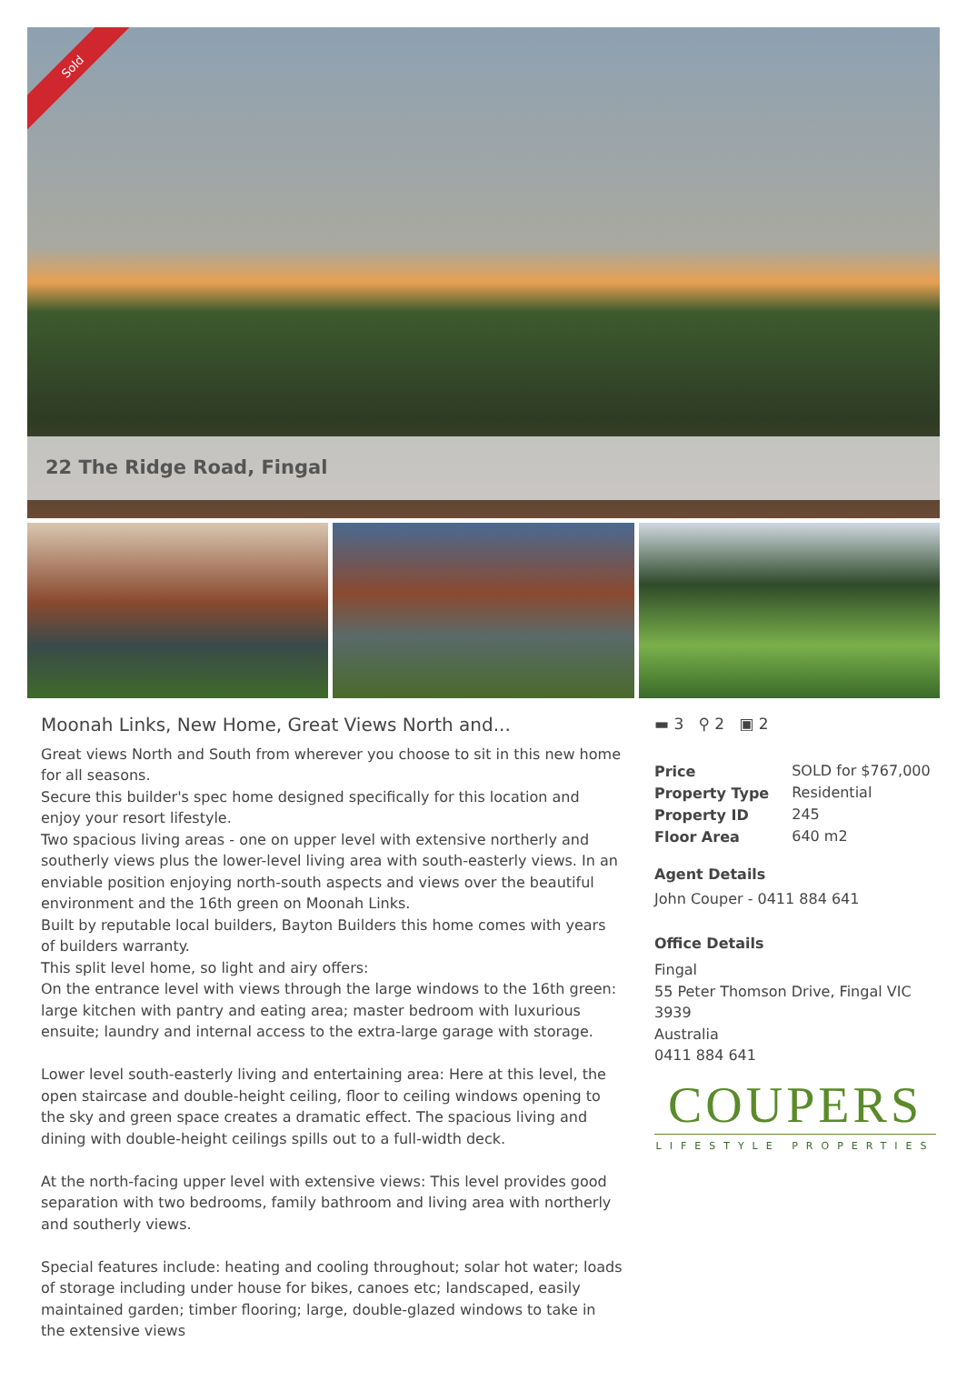Sold
22 The Ridge Road, Fingal
Moonah Links, New Home, Great Views North and...
Great views North and South from wherever you choose to sit in this new home for all seasons.
Secure this builder's spec home designed specifically for this location and enjoy your resort lifestyle.
Two spacious living areas - one on upper level with extensive northerly and southerly views plus the lower-level living area with south-easterly views. In an enviable position enjoying north-south aspects and views over the beautiful environment and the 16th green on Moonah Links.
Built by reputable local builders, Bayton Builders this home comes with years of builders warranty.
This split level home, so light and airy offers:
On the entrance level with views through the large windows to the 16th green: large kitchen with pantry and eating area; master bedroom with luxurious ensuite; laundry and internal access to the extra-large garage with storage.
Lower level south-easterly living and entertaining area: Here at this level, the open staircase and double-height ceiling, floor to ceiling windows opening to the sky and green space creates a dramatic effect. The spacious living and dining with double-height ceilings spills out to a full-width deck.
At the north-facing upper level with extensive views: This level provides good separation with two bedrooms, family bathroom and living area with northerly and southerly views.
Special features include: heating and cooling throughout; solar hot water; loads of storage including under house for bikes, canoes etc; landscaped, easily maintained garden; timber flooring; large, double-glazed windows to take in the extensive views
▬ 3 ⚲ 2 ▣ 2
| Price | SOLD for $767,000 |
| Property Type | Residential |
| Property ID | 245 |
| Floor Area | 640 m2 |
Agent Details
John Couper - 0411 884 641
Office Details
Fingal
55 Peter Thomson Drive, Fingal VIC 3939
Australia
0411 884 641
COUPERS
LIFESTYLE PROPERTIES